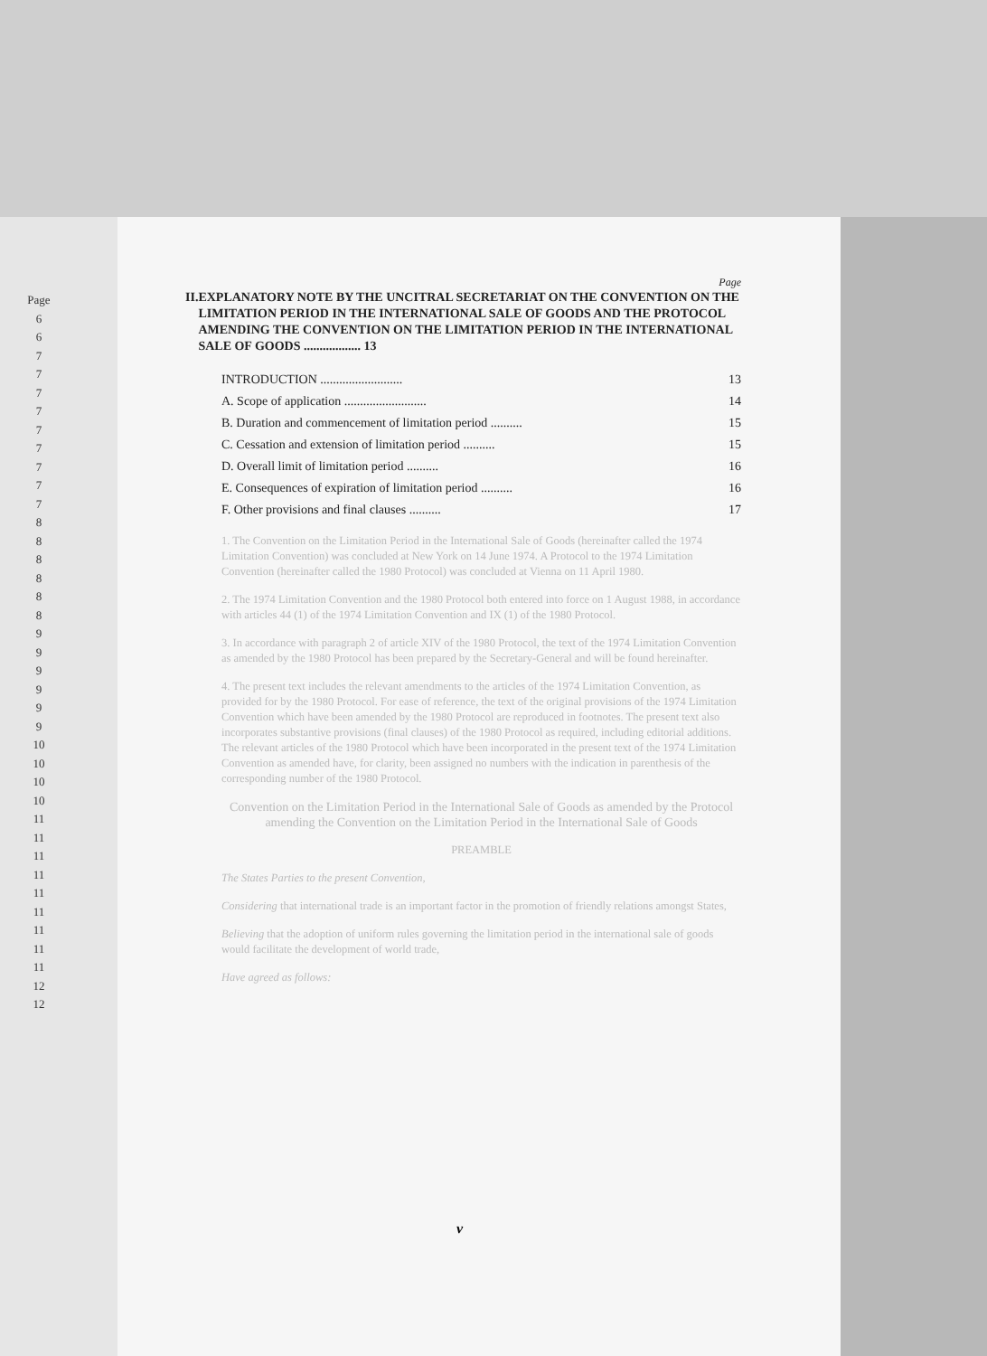Page
6
6
7
7
7
7
7
7
7
7
7
8
8
8
8
8
8
9
9
9
9
9
9
10
10
10
10
11
11
11
11
11
11
11
11
11
12
12
Page
II. EXPLANATORY NOTE BY THE UNCITRAL SECRETARIAT ON THE CONVENTION ON THE LIMITATION PERIOD IN THE INTERNATIONAL SALE OF GOODS AND THE PROTOCOL AMENDING THE CONVENTION ON THE LIMITATION PERIOD IN THE INTERNATIONAL SALE OF GOODS .................. 13
INTRODUCTION .......................... 13
A. Scope of application .......................... 14
B. Duration and commencement of limitation period .......... 15
C. Cessation and extension of limitation period .......... 15
D. Overall limit of limitation period .......... 16
E. Consequences of expiration of limitation period .......... 16
F. Other provisions and final clauses .......... 17
1. The Convention on the Limitation Period in the International Sale of Goods (hereinafter called the 1974 Limitation Convention) was concluded at New York on 14 June 1974. A Protocol to the 1974 Limitation Convention (hereinafter called the 1980 Protocol) was concluded at Vienna on 11 April 1980.
2. The 1974 Limitation Convention and the 1980 Protocol both entered into force on 1 August 1988, in accordance with articles 44 (1) of the 1974 Limitation Convention and IX (1) of the 1980 Protocol.
3. In accordance with paragraph 2 of article XIV of the 1980 Protocol, the text of the 1974 Limitation Convention as amended by the 1980 Protocol has been prepared by the Secretary-General and will be found hereinafter.
4. The present text includes the relevant amendments to the articles of the 1974 Limitation Convention, as provided for by the 1980 Protocol. For ease of reference, the text of the original provisions of the 1974 Limitation Convention which have been amended by the 1980 Protocol are reproduced in footnotes. The present text also incorporates substantive provisions (final clauses) of the 1980 Protocol as required, including editorial additions. The relevant articles of the 1980 Protocol which have been incorporated in the present text of the 1974 Limitation Convention as amended have, for clarity, been assigned no numbers with the indication in parenthesis of the corresponding number of the 1980 Protocol.
Convention on the Limitation Period in the International Sale of Goods as amended by the Protocol amending the Convention on the Limitation Period in the International Sale of Goods
PREAMBLE
The States Parties to the present Convention,
Considering that international trade is an important factor in the promotion of friendly relations amongst States,
Believing that the adoption of uniform rules governing the limitation period in the international sale of goods would facilitate the development of world trade,
Have agreed as follows:
v